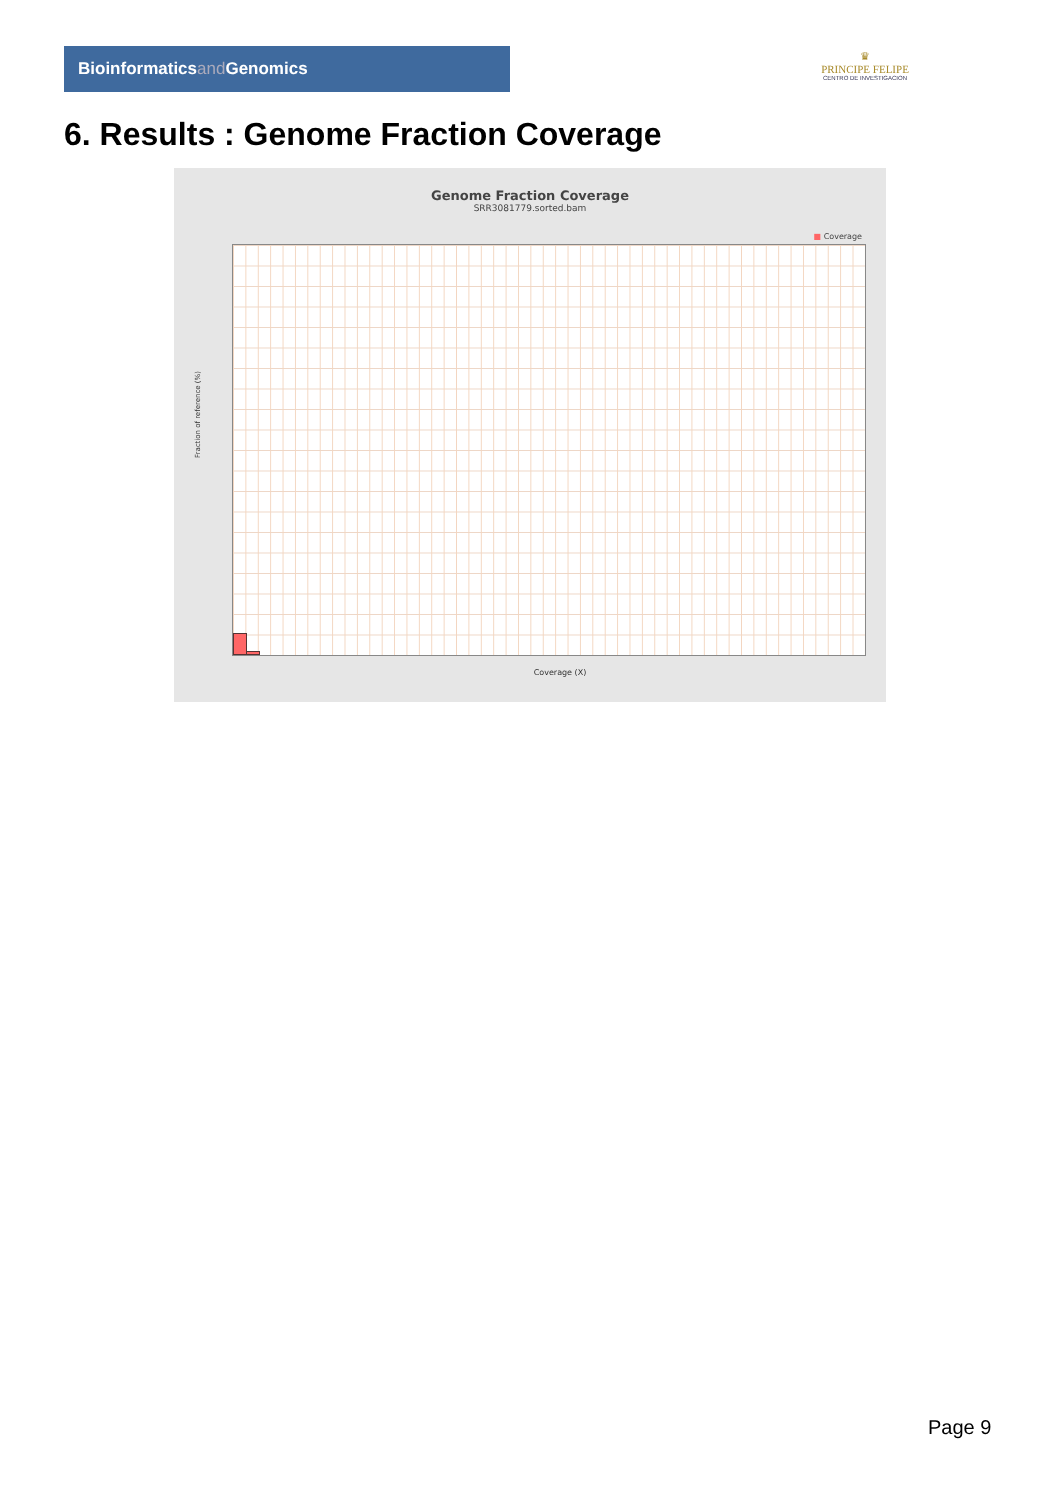Bioinformaticsand Genomics
♛
PRINCIPE FELIPE
CENTRO DE INVESTIGACION
6. Results : Genome Fraction Coverage
Genome Fraction Coverage
SRR3081779.sorted.bam
■ Coverage
Fraction of reference (%)
Coverage (X)
Page 9